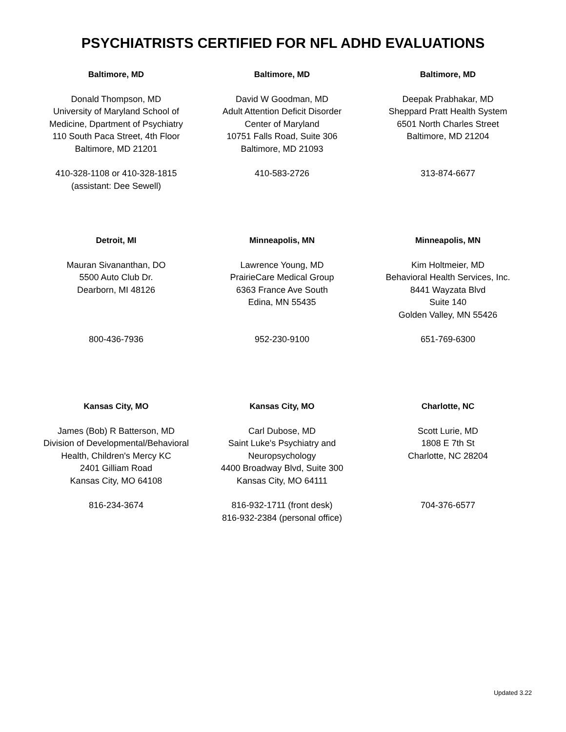PSYCHIATRISTS CERTIFIED FOR NFL ADHD EVALUATIONS
Baltimore, MD
Donald Thompson, MD
University of Maryland School of
Medicine, Dpartment of Psychiatry
110 South Paca Street, 4th Floor
Baltimore, MD 21201
410-328-1108 or 410-328-1815
(assistant: Dee Sewell)
Baltimore, MD
David W Goodman, MD
Adult Attention Deficit Disorder
Center of Maryland
10751 Falls Road, Suite 306
Baltimore, MD 21093
410-583-2726
Baltimore, MD
Deepak Prabhakar, MD
Sheppard Pratt Health System
6501 North Charles Street
Baltimore, MD 21204
313-874-6677
Detroit, MI
Mauran Sivananthan, DO
5500 Auto Club Dr.
Dearborn, MI 48126
800-436-7936
Minneapolis, MN
Lawrence Young, MD
PrairieCare Medical Group
6363 France Ave South
Edina, MN 55435
952-230-9100
Minneapolis, MN
Kim Holtmeier, MD
Behavioral Health Services, Inc.
8441 Wayzata Blvd
Suite 140
Golden Valley, MN 55426
651-769-6300
Kansas City, MO
James (Bob) R Batterson, MD
Division of Developmental/Behavioral
Health, Children's Mercy KC
2401 Gilliam Road
Kansas City, MO 64108
816-234-3674
Kansas City, MO
Carl Dubose, MD
Saint Luke's Psychiatry and
Neuropsychology
4400 Broadway Blvd, Suite 300
Kansas City, MO 64111
816-932-1711 (front desk)
816-932-2384 (personal office)
Charlotte, NC
Scott Lurie, MD
1808 E 7th St
Charlotte, NC 28204
704-376-6577
Updated 3.22